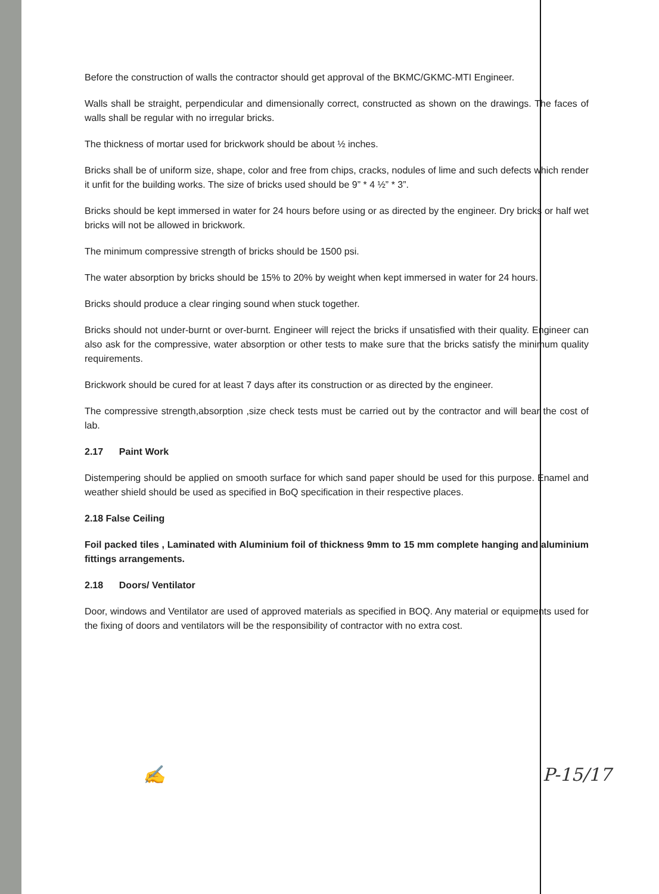Before the construction of walls the contractor should get approval of the BKMC/GKMC-MTI Engineer.
Walls shall be straight, perpendicular and dimensionally correct, constructed as shown on the drawings. The faces of walls shall be regular with no irregular bricks.
The thickness of mortar used for brickwork should be about ½ inches.
Bricks shall be of uniform size, shape, color and free from chips, cracks, nodules of lime and such defects which render it unfit for the building works. The size of bricks used should be 9” * 4 ½” * 3”.
Bricks should be kept immersed in water for 24 hours before using or as directed by the engineer. Dry bricks or half wet bricks will not be allowed in brickwork.
The minimum compressive strength of bricks should be 1500 psi.
The water absorption by bricks should be 15% to 20% by weight when kept immersed in water for 24 hours.
Bricks should produce a clear ringing sound when stuck together.
Bricks should not under-burnt or over-burnt. Engineer will reject the bricks if unsatisfied with their quality. Engineer can also ask for the compressive, water absorption or other tests to make sure that the bricks satisfy the minimum quality requirements.
Brickwork should be cured for at least 7 days after its construction or as directed by the engineer.
The compressive strength,absorption ,size check tests must be carried out by the contractor and will bear the cost of lab.
2.17 Paint Work
Distempering should be applied on smooth surface for which sand paper should be used for this purpose. Enamel and weather shield should be used as specified in BoQ specification in their respective places.
2.18 False Ceiling
Foil packed tiles , Laminated with Aluminium foil of thickness 9mm to 15 mm complete hanging and aluminium fittings arrangements.
2.18 Doors/ Ventilator
Door, windows and Ventilator are used of approved materials as specified in BOQ. Any material or equipments used for the fixing of doors and ventilators will be the responsibility of contractor with no extra cost.
✍ P-15/17